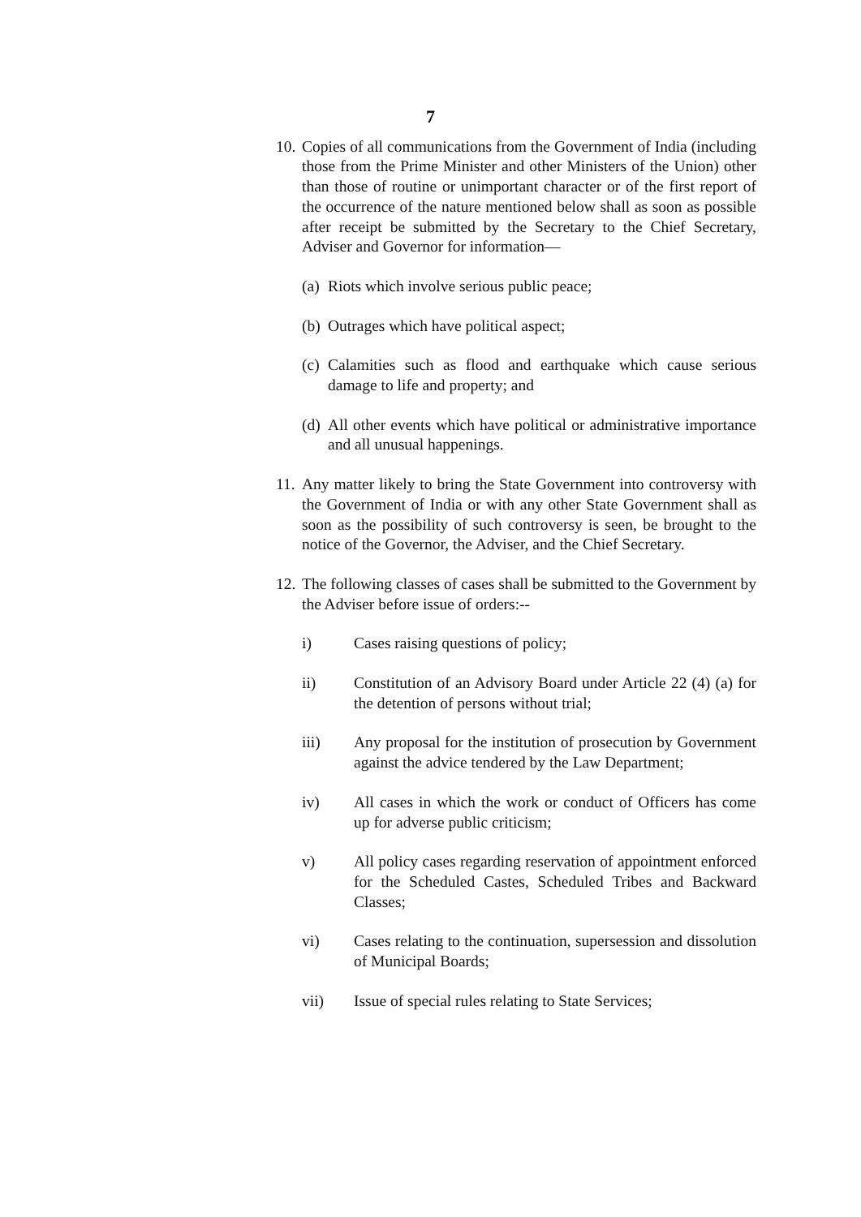7
10.
Copies of all communications from the Government of India (including those from the Prime Minister and other Ministers of the Union) other than those of routine or unimportant character or of the first report of the occurrence of the nature mentioned below shall as soon as possible after receipt be submitted by the Secretary to the Chief Secretary, Adviser and Governor for information—
(a)
Riots which involve serious public peace;
(b)
Outrages which have political aspect;
(c)
Calamities such as flood and earthquake which cause serious damage to life and property; and
(d)
All other events which have political or administrative importance and all unusual happenings.
11.
Any matter likely to bring the State Government into controversy with the Government of India or with any other State Government shall as soon as the possibility of such controversy is seen, be brought to the notice of the Governor, the Adviser, and the Chief Secretary.
12.
The following classes of cases shall be submitted to the Government by the Adviser before issue of orders:--
i) Cases raising questions of policy;
ii) Constitution of an Advisory Board under Article 22 (4) (a) for the detention of persons without trial;
iii) Any proposal for the institution of prosecution by Government against the advice tendered by the Law Department;
iv) All cases in which the work or conduct of Officers has come up for adverse public criticism;
v) All policy cases regarding reservation of appointment enforced for the Scheduled Castes, Scheduled Tribes and Backward Classes;
vi) Cases relating to the continuation, supersession and dissolution of Municipal Boards;
vii) Issue of special rules relating to State Services;